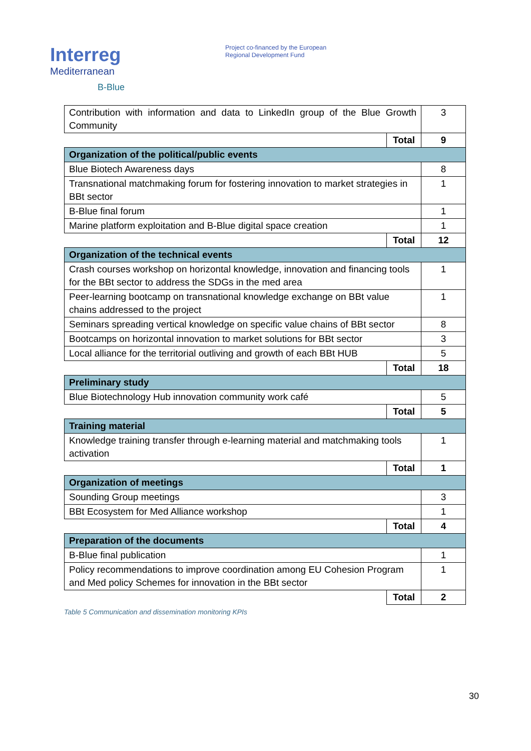Interreg
Mediterranean
B-Blue
Project co-financed by the European
Regional Development Fund
| Contribution with information and data to LinkedIn group of the Blue Growth Community | | 3 |
| | Total | 9 |
| Organization of the political/public events | | |
| Blue Biotech Awareness days | | 8 |
| Transnational matchmaking forum for fostering innovation to market strategies in BBt sector | | 1 |
| B-Blue final forum | | 1 |
| Marine platform exploitation and B-Blue digital space creation | | 1 |
| | Total | 12 |
| Organization of the technical events | | |
| Crash courses workshop on horizontal knowledge, innovation and financing tools for the BBt sector to address the SDGs in the med area | | 1 |
| Peer-learning bootcamp on transnational knowledge exchange on BBt value chains addressed to the project | | 1 |
| Seminars spreading vertical knowledge on specific value chains of BBt sector | | 8 |
| Bootcamps on horizontal innovation to market solutions for BBt sector | | 3 |
| Local alliance for the territorial outliving and growth of each BBt HUB | | 5 |
| | Total | 18 |
| Preliminary study | | |
| Blue Biotechnology Hub innovation community work café | | 5 |
| | Total | 5 |
| Training material | | |
| Knowledge training transfer through e-learning material and matchmaking tools activation | | 1 |
| | Total | 1 |
| Organization of meetings | | |
| Sounding Group meetings | | 3 |
| BBt Ecosystem for Med Alliance workshop | | 1 |
| | Total | 4 |
| Preparation of the documents | | |
| B-Blue final publication | | 1 |
| Policy recommendations to improve coordination among EU Cohesion Program and Med policy Schemes for innovation in the BBt sector | | 1 |
| | Total | 2 |
Table 5 Communication and dissemination monitoring KPIs
30